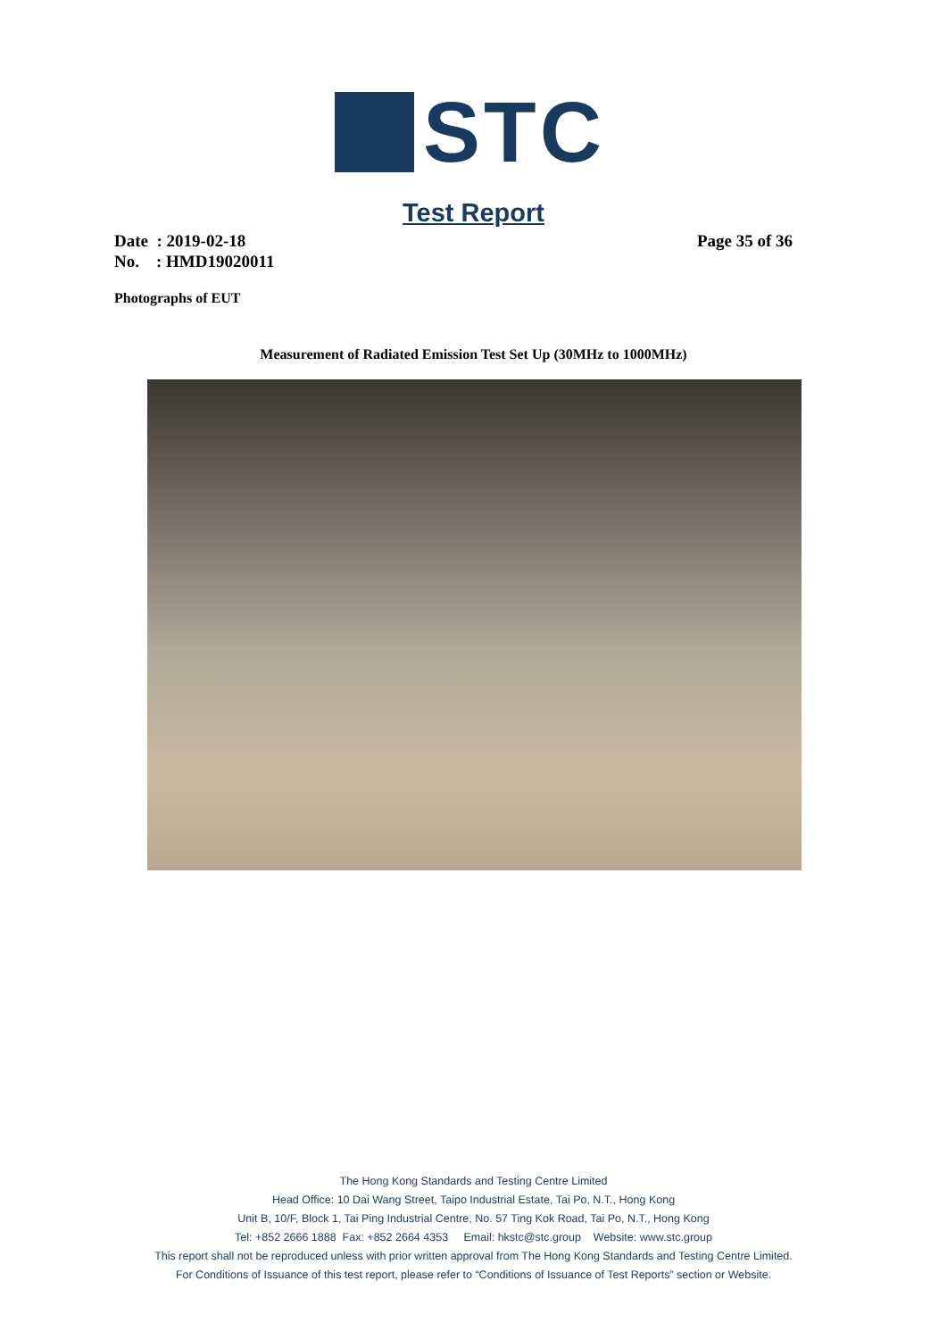STC
Test Report
Page 35 of 36 Date : 2019-02-18
No. : HMD19020011
Photographs of EUT
Measurement of Radiated Emission Test Set Up (30MHz to 1000MHz)
The Hong Kong Standards and Testing Centre Limited
Head Office: 10 Dai Wang Street, Taipo Industrial Estate, Tai Po, N.T., Hong Kong
Unit B, 10/F, Block 1, Tai Ping Industrial Centre, No. 57 Ting Kok Road, Tai Po, N.T., Hong Kong
Tel: +852 2666 1888 Fax: +852 2664 4353 Email: hkstc@stc.group Website: www.stc.group
This report shall not be reproduced unless with prior written approval from The Hong Kong Standards and Testing Centre Limited.
For Conditions of Issuance of this test report, please refer to “Conditions of Issuance of Test Reports” section or Website.